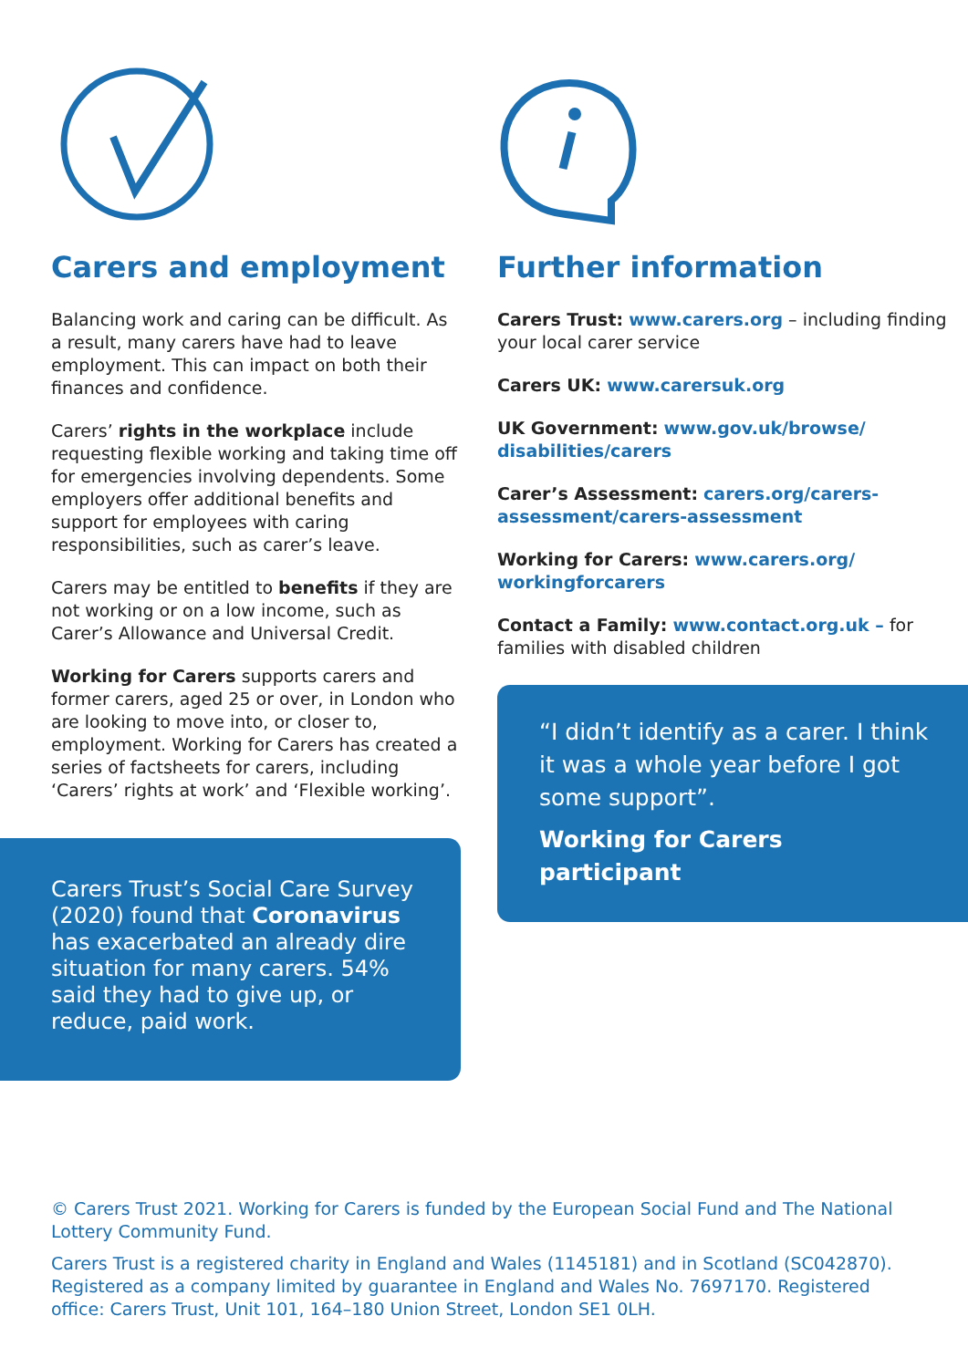Carers and employment
Balancing work and caring can be difficult. As a result, many carers have had to leave employment. This can impact on both their finances and confidence.
Carers’ rights in the workplace include requesting flexible working and taking time off for emergencies involving dependents. Some employers offer additional benefits and support for employees with caring responsibilities, such as carer’s leave.
Carers may be entitled to benefits if they are not working or on a low income, such as Carer’s Allowance and Universal Credit.
Working for Carers supports carers and former carers, aged 25 or over, in London who are looking to move into, or closer to, employment. Working for Carers has created a series of factsheets for carers, including ‘Carers’ rights at work’ and ‘Flexible working’.
Carers Trust’s Social Care Survey (2020) found that Coronavirus has exacerbated an already dire situation for many carers. 54% said they had to give up, or reduce, paid work.
Further information
Carers Trust: www.carers.org – including finding your local carer service
Carers UK: www.carersuk.org
UK Government: www.gov.uk/browse/ disabilities/carers
Carer’s Assessment: carers.org/carers-assessment/carers-assessment
Working for Carers: www.carers.org/ workingforcarers
Contact a Family: www.contact.org.uk – for families with disabled children
“I didn’t identify as a carer. I think it was a whole year before I got some support”.
Working for Carers participant
© Carers Trust 2021. Working for Carers is funded by the European Social Fund and The National Lottery Community Fund.
Carers Trust is a registered charity in England and Wales (1145181) and in Scotland (SC042870). Registered as a company limited by guarantee in England and Wales No. 7697170. Registered office: Carers Trust, Unit 101, 164–180 Union Street, London SE1 0LH.